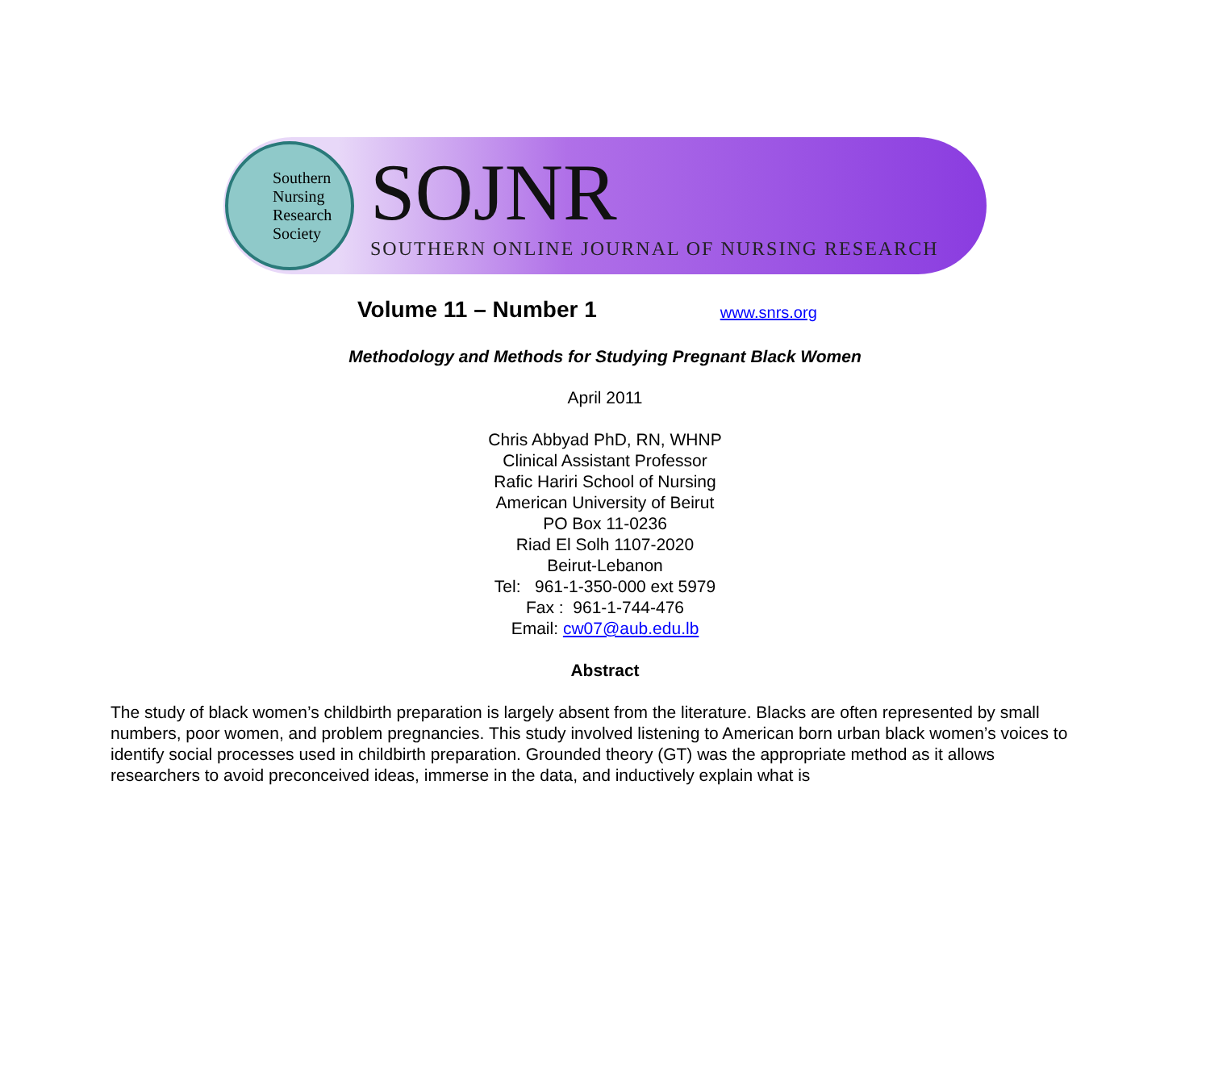Southern
Nursing
Research
Society
SOJNR
SOUTHERN ONLINE JOURNAL OF NURSING RESEARCH
Volume 11 – Number 1
www.snrs.org
Methodology and Methods for Studying Pregnant Black Women
April 2011
Chris Abbyad PhD, RN, WHNP
Clinical Assistant Professor
Rafic Hariri School of Nursing
American University of Beirut
PO Box 11-0236
Riad El Solh 1107-2020
Beirut-Lebanon
Tel: 961-1-350-000 ext 5979
Fax : 961-1-744-476
Email: cw07@aub.edu.lb
Abstract
The study of black women’s childbirth preparation is largely absent from the literature. Blacks are often represented by small numbers, poor women, and problem pregnancies. This study involved listening to American born urban black women’s voices to identify social processes used in childbirth preparation. Grounded theory (GT) was the appropriate method as it allows researchers to avoid preconceived ideas, immerse in the data, and inductively explain what is